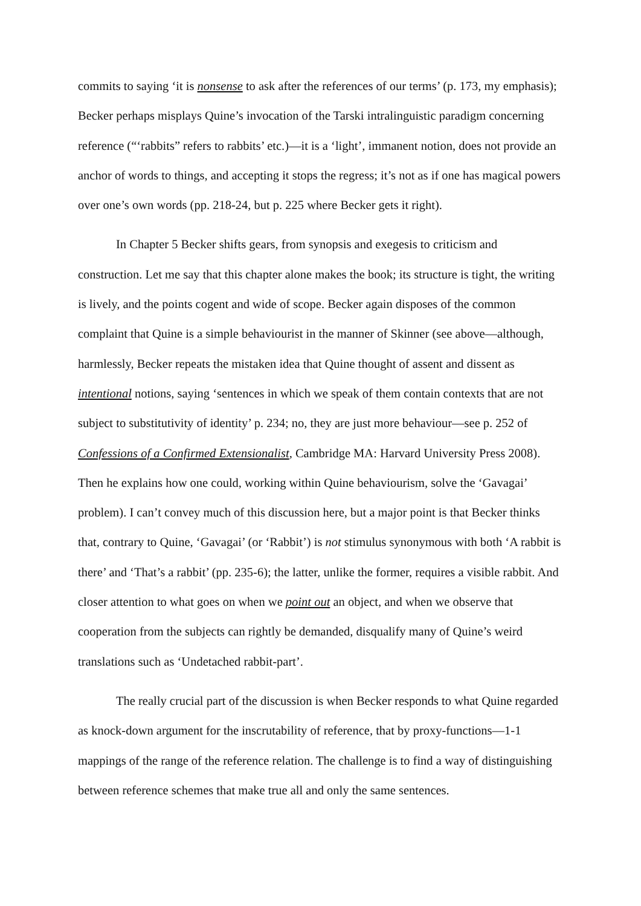commits to saying ‘it is nonsense to ask after the references of our terms’ (p. 173, my emphasis); Becker perhaps misplays Quine’s invocation of the Tarski intralinguistic paradigm concerning reference (“‘rabbits” refers to rabbits’ etc.)—it is a ‘light’, immanent notion, does not provide an anchor of words to things, and accepting it stops the regress; it’s not as if one has magical powers over one’s own words (pp. 218-24, but p. 225 where Becker gets it right).
In Chapter 5 Becker shifts gears, from synopsis and exegesis to criticism and construction. Let me say that this chapter alone makes the book; its structure is tight, the writing is lively, and the points cogent and wide of scope. Becker again disposes of the common complaint that Quine is a simple behaviourist in the manner of Skinner (see above—although, harmlessly, Becker repeats the mistaken idea that Quine thought of assent and dissent as intentional notions, saying ‘sentences in which we speak of them contain contexts that are not subject to substitutivity of identity’ p. 234; no, they are just more behaviour—see p. 252 of Confessions of a Confirmed Extensionalist, Cambridge MA: Harvard University Press 2008). Then he explains how one could, working within Quine behaviourism, solve the ‘Gavagai’ problem). I can’t convey much of this discussion here, but a major point is that Becker thinks that, contrary to Quine, ‘Gavagai’ (or ‘Rabbit’) is not stimulus synonymous with both ‘A rabbit is there’ and ‘That’s a rabbit’ (pp. 235-6); the latter, unlike the former, requires a visible rabbit. And closer attention to what goes on when we point out an object, and when we observe that cooperation from the subjects can rightly be demanded, disqualify many of Quine’s weird translations such as ‘Undetached rabbit-part’.
The really crucial part of the discussion is when Becker responds to what Quine regarded as knock-down argument for the inscrutability of reference, that by proxy-functions—1-1 mappings of the range of the reference relation. The challenge is to find a way of distinguishing between reference schemes that make true all and only the same sentences.